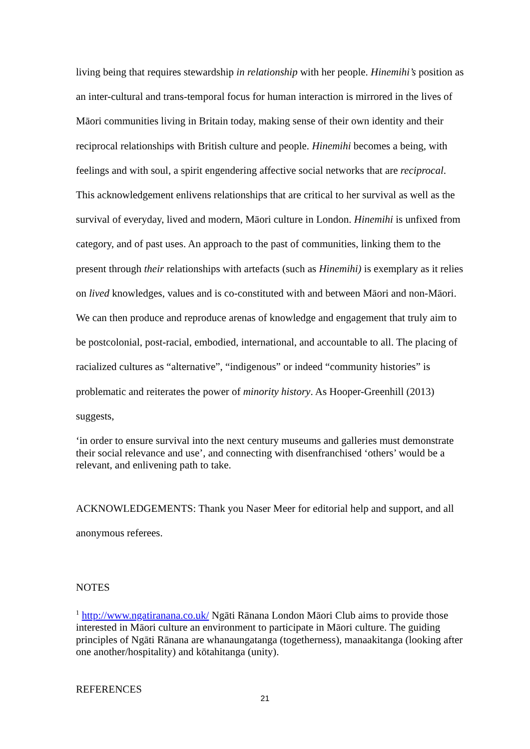living being that requires stewardship in relationship with her people. Hinemihi’s position as an inter-cultural and trans-temporal focus for human interaction is mirrored in the lives of Māori communities living in Britain today, making sense of their own identity and their reciprocal relationships with British culture and people. Hinemihi becomes a being, with feelings and with soul, a spirit engendering affective social networks that are reciprocal. This acknowledgement enlivens relationships that are critical to her survival as well as the survival of everyday, lived and modern, Māori culture in London. Hinemihi is unfixed from category, and of past uses. An approach to the past of communities, linking them to the present through their relationships with artefacts (such as Hinemihi) is exemplary as it relies on lived knowledges, values and is co-constituted with and between Māori and non-Māori. We can then produce and reproduce arenas of knowledge and engagement that truly aim to be postcolonial, post-racial, embodied, international, and accountable to all. The placing of racialized cultures as “alternative”, “indigenous” or indeed “community histories” is problematic and reiterates the power of minority history. As Hooper-Greenhill (2013) suggests,
‘in order to ensure survival into the next century museums and galleries must demonstrate their social relevance and use’, and connecting with disenfranchised ‘others’ would be a relevant, and enlivening path to take.
ACKNOWLEDGEMENTS: Thank you Naser Meer for editorial help and support, and all anonymous referees.
NOTES
<sup>1</sup> http://www.ngatiranana.co.uk/ Ngāti Rānana London Māori Club aims to provide those interested in Māori culture an environment to participate in Māori culture. The guiding principles of Ngāti Rānana are whanaungatanga (togetherness), manaakitanga (looking after one another/hospitality) and kōtahitanga (unity).
REFERENCES
21